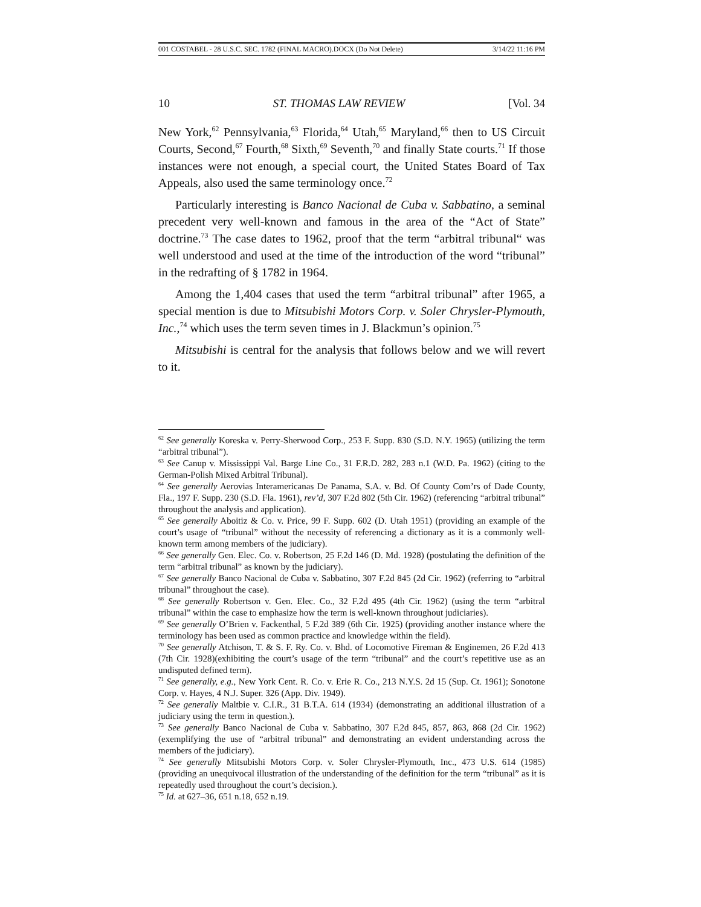001 COSTABEL - 28 U.S.C. SEC. 1782 (FINAL MACRO).DOCX (Do Not Delete) 3/14/22 11:16 PM
10 ST. THOMAS LAW REVIEW [Vol. 34
New York,<sup>62</sup> Pennsylvania,<sup>63</sup> Florida,<sup>64</sup> Utah,<sup>65</sup> Maryland,<sup>66</sup> then to US Circuit Courts, Second,<sup>67</sup> Fourth,<sup>68</sup> Sixth,<sup>69</sup> Seventh,<sup>70</sup> and finally State courts.<sup>71</sup> If those instances were not enough, a special court, the United States Board of Tax Appeals, also used the same terminology once.<sup>72</sup>
Particularly interesting is Banco Nacional de Cuba v. Sabbatino, a seminal precedent very well-known and famous in the area of the “Act of State” doctrine.<sup>73</sup> The case dates to 1962, proof that the term “arbitral tribunal“ was well understood and used at the time of the introduction of the word “tribunal” in the redrafting of § 1782 in 1964.
Among the 1,404 cases that used the term “arbitral tribunal” after 1965, a special mention is due to Mitsubishi Motors Corp. v. Soler Chrysler-Plymouth, Inc.,<sup>74</sup> which uses the term seven times in J. Blackmun’s opinion.<sup>75</sup>
Mitsubishi is central for the analysis that follows below and we will revert to it.
<sup>62</sup> See generally Koreska v. Perry-Sherwood Corp., 253 F. Supp. 830 (S.D. N.Y. 1965) (utilizing the term “arbitral tribunal”).
<sup>63</sup> See Canup v. Mississippi Val. Barge Line Co., 31 F.R.D. 282, 283 n.1 (W.D. Pa. 1962) (citing to the German-Polish Mixed Arbitral Tribunal).
<sup>64</sup> See generally Aerovias Interamericanas De Panama, S.A. v. Bd. Of County Com’rs of Dade County, Fla., 197 F. Supp. 230 (S.D. Fla. 1961), rev’d, 307 F.2d 802 (5th Cir. 1962) (referencing “arbitral tribunal” throughout the analysis and application).
<sup>65</sup> See generally Aboitiz & Co. v. Price, 99 F. Supp. 602 (D. Utah 1951) (providing an example of the court’s usage of “tribunal” without the necessity of referencing a dictionary as it is a commonly well-known term among members of the judiciary).
<sup>66</sup> See generally Gen. Elec. Co. v. Robertson, 25 F.2d 146 (D. Md. 1928) (postulating the definition of the term “arbitral tribunal” as known by the judiciary).
<sup>67</sup> See generally Banco Nacional de Cuba v. Sabbatino, 307 F.2d 845 (2d Cir. 1962) (referring to “arbitral tribunal” throughout the case).
<sup>68</sup> See generally Robertson v. Gen. Elec. Co., 32 F.2d 495 (4th Cir. 1962) (using the term “arbitral tribunal” within the case to emphasize how the term is well-known throughout judiciaries).
<sup>69</sup> See generally O’Brien v. Fackenthal, 5 F.2d 389 (6th Cir. 1925) (providing another instance where the terminology has been used as common practice and knowledge within the field).
<sup>70</sup> See generally Atchison, T. & S. F. Ry. Co. v. Bhd. of Locomotive Fireman & Enginemen, 26 F.2d 413 (7th Cir. 1928)(exhibiting the court’s usage of the term “tribunal” and the court’s repetitive use as an undisputed defined term).
<sup>71</sup> See generally, e.g., New York Cent. R. Co. v. Erie R. Co., 213 N.Y.S. 2d 15 (Sup. Ct. 1961); Sonotone Corp. v. Hayes, 4 N.J. Super. 326 (App. Div. 1949).
<sup>72</sup> See generally Maltbie v. C.I.R., 31 B.T.A. 614 (1934) (demonstrating an additional illustration of a judiciary using the term in question.).
<sup>73</sup> See generally Banco Nacional de Cuba v. Sabbatino, 307 F.2d 845, 857, 863, 868 (2d Cir. 1962) (exemplifying the use of “arbitral tribunal” and demonstrating an evident understanding across the members of the judiciary).
<sup>74</sup> See generally Mitsubishi Motors Corp. v. Soler Chrysler-Plymouth, Inc., 473 U.S. 614 (1985) (providing an unequivocal illustration of the understanding of the definition for the term “tribunal” as it is repeatedly used throughout the court’s decision.).
<sup>75</sup> Id. at 627–36, 651 n.18, 652 n.19.